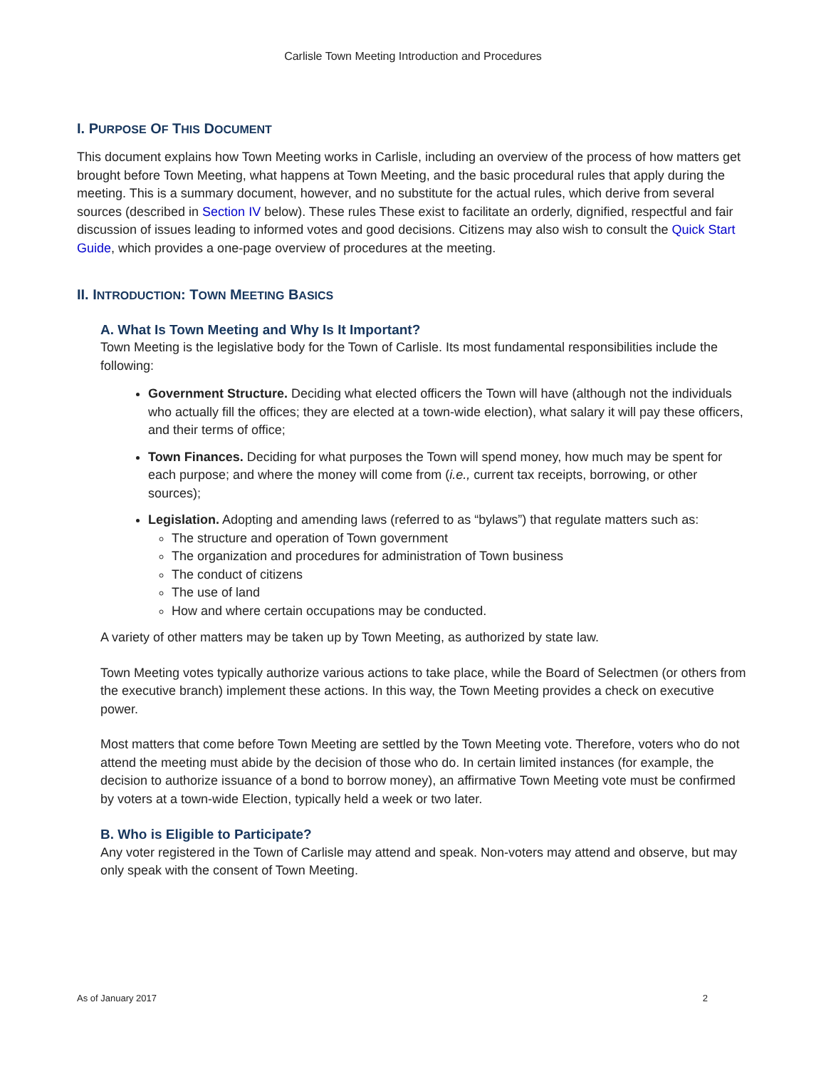Carlisle Town Meeting Introduction and Procedures
I. PURPOSE OF THIS DOCUMENT
This document explains how Town Meeting works in Carlisle, including an overview of the process of how matters get brought before Town Meeting, what happens at Town Meeting, and the basic procedural rules that apply during the meeting. This is a summary document, however, and no substitute for the actual rules, which derive from several sources (described in Section IV below). These rules These exist to facilitate an orderly, dignified, respectful and fair discussion of issues leading to informed votes and good decisions. Citizens may also wish to consult the Quick Start Guide, which provides a one-page overview of procedures at the meeting.
II. INTRODUCTION: TOWN MEETING BASICS
A. What Is Town Meeting and Why Is It Important?
Town Meeting is the legislative body for the Town of Carlisle. Its most fundamental responsibilities include the following:
Government Structure. Deciding what elected officers the Town will have (although not the individuals who actually fill the offices; they are elected at a town-wide election), what salary it will pay these officers, and their terms of office;
Town Finances. Deciding for what purposes the Town will spend money, how much may be spent for each purpose; and where the money will come from (i.e., current tax receipts, borrowing, or other sources);
Legislation. Adopting and amending laws (referred to as “bylaws”) that regulate matters such as:
The structure and operation of Town government
The organization and procedures for administration of Town business
The conduct of citizens
The use of land
How and where certain occupations may be conducted.
A variety of other matters may be taken up by Town Meeting, as authorized by state law.
Town Meeting votes typically authorize various actions to take place, while the Board of Selectmen (or others from the executive branch) implement these actions. In this way, the Town Meeting provides a check on executive power.
Most matters that come before Town Meeting are settled by the Town Meeting vote. Therefore, voters who do not attend the meeting must abide by the decision of those who do. In certain limited instances (for example, the decision to authorize issuance of a bond to borrow money), an affirmative Town Meeting vote must be confirmed by voters at a town-wide Election, typically held a week or two later.
B. Who is Eligible to Participate?
Any voter registered in the Town of Carlisle may attend and speak. Non-voters may attend and observe, but may only speak with the consent of Town Meeting.
As of January 2017 2